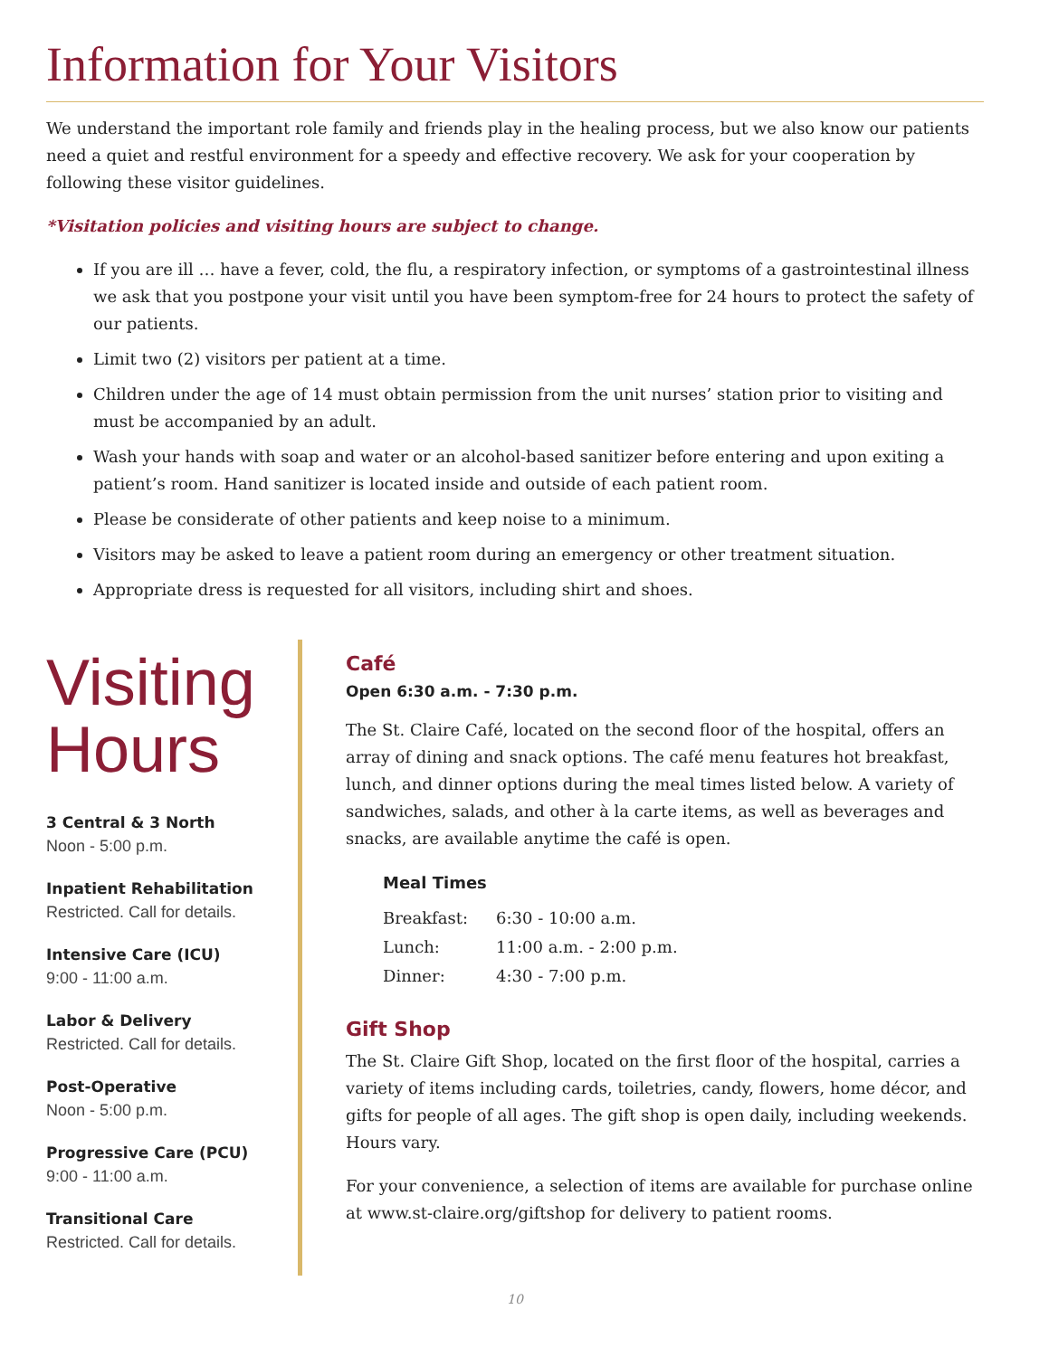Information for Your Visitors
We understand the important role family and friends play in the healing process, but we also know our patients need a quiet and restful environment for a speedy and effective recovery. We ask for your cooperation by following these visitor guidelines.
*Visitation policies and visiting hours are subject to change.
If you are ill … have a fever, cold, the flu, a respiratory infection, or symptoms of a gastrointestinal illness we ask that you postpone your visit until you have been symptom-free for 24 hours to protect the safety of our patients.
Limit two (2) visitors per patient at a time.
Children under the age of 14 must obtain permission from the unit nurses’ station prior to visiting and must be accompanied by an adult.
Wash your hands with soap and water or an alcohol-based sanitizer before entering and upon exiting a patient’s room. Hand sanitizer is located inside and outside of each patient room.
Please be considerate of other patients and keep noise to a minimum.
Visitors may be asked to leave a patient room during an emergency or other treatment situation.
Appropriate dress is requested for all visitors, including shirt and shoes.
Visiting Hours
3 Central & 3 North
Noon - 5:00 p.m.
Inpatient Rehabilitation
Restricted. Call for details.
Intensive Care (ICU)
9:00 - 11:00 a.m.
Labor & Delivery
Restricted. Call for details.
Post-Operative
Noon - 5:00 p.m.
Progressive Care (PCU)
9:00 - 11:00 a.m.
Transitional Care
Restricted. Call for details.
Café
Open 6:30 a.m. - 7:30 p.m.
The St. Claire Café, located on the second floor of the hospital, offers an array of dining and snack options. The café menu features hot breakfast, lunch, and dinner options during the meal times listed below. A variety of sandwiches, salads, and other à la carte items, as well as beverages and snacks, are available anytime the café is open.
| Meal Times | |
| --- | --- |
| Breakfast: | 6:30 - 10:00 a.m. |
| Lunch: | 11:00 a.m. - 2:00 p.m. |
| Dinner: | 4:30 - 7:00 p.m. |
Gift Shop
The St. Claire Gift Shop, located on the first floor of the hospital, carries a variety of items including cards, toiletries, candy, flowers, home décor, and gifts for people of all ages. The gift shop is open daily, including weekends. Hours vary.
For your convenience, a selection of items are available for purchase online at www.st-claire.org/giftshop for delivery to patient rooms.
10